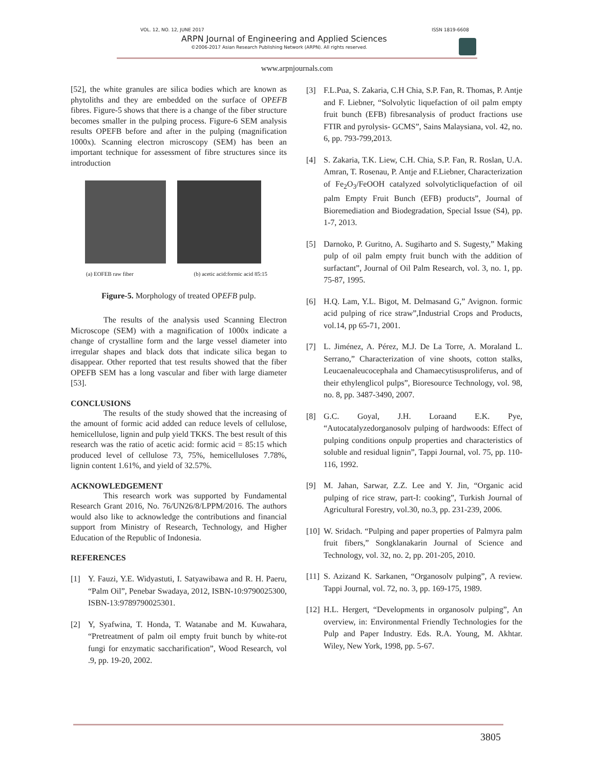VOL. 12, NO. 12, JUNE 2017 ISSN 1819-6608
ARPN Journal of Engineering and Applied Sciences
©2006-2017 Asian Research Publishing Network (ARPN). All rights reserved.
www.arpnjournals.com
[52], the white granules are silica bodies which are known as phytoliths and they are embedded on the surface of OPEFB fibres. Figure-5 shows that there is a change of the fiber structure becomes smaller in the pulping process. Figure-6 SEM analysis results OPEFB before and after in the pulping (magnification 1000x). Scanning electron microscopy (SEM) has been an important technique for assessment of fibre structures since its introduction
(a) EOFEB raw fiber (b) acetic acid:formic acid 85:15
Figure-5. Morphology of treated OPEFB pulp.
The results of the analysis used Scanning Electron Microscope (SEM) with a magnification of 1000x indicate a change of crystalline form and the large vessel diameter into irregular shapes and black dots that indicate silica began to disappear. Other reported that test results showed that the fiber OPEFB SEM has a long vascular and fiber with large diameter [53].
CONCLUSIONS
The results of the study showed that the increasing of the amount of formic acid added can reduce levels of cellulose, hemicellulose, lignin and pulp yield TKKS. The best result of this research was the ratio of acetic acid: formic acid = 85:15 which produced level of cellulose 73, 75%, hemicelluloses 7.78%, lignin content 1.61%, and yield of 32.57%.
ACKNOWLEDGEMENT
This research work was supported by Fundamental Research Grant 2016, No. 76/UN26/8/LPPM/2016. The authors would also like to acknowledge the contributions and financial support from Ministry of Research, Technology, and Higher Education of the Republic of Indonesia.
REFERENCES
[1] Y. Fauzi, Y.E. Widyastuti, I. Satyawibawa and R. H. Paeru, “Palm Oil”, Penebar Swadaya, 2012, ISBN-10:9790025300, ISBN-13:9789790025301.
[2] Y, Syafwina, T. Honda, T. Watanabe and M. Kuwahara, “Pretreatment of palm oil empty fruit bunch by white-rot fungi for enzymatic saccharification”, Wood Research, vol .9, pp. 19-20, 2002.
[3] F.L.Pua, S. Zakaria, C.H Chia, S.P. Fan, R. Thomas, P. Antje and F. Liebner, “Solvolytic liquefaction of oil palm empty fruit bunch (EFB) fibresanalysis of product fractions use FTIR and pyrolysis- GCMS”, Sains Malaysiana, vol. 42, no. 6, pp. 793-799,2013.
[4] S. Zakaria, T.K. Liew, C.H. Chia, S.P. Fan, R. Roslan, U.A. Amran, T. Rosenau, P. Antje and F.Liebner, Characterization of Fe<sub>2</sub>O<sub>3</sub>/FeOOH catalyzed solvolyticliquefaction of oil palm Empty Fruit Bunch (EFB) products”, Journal of Bioremediation and Biodegradation, Special Issue (S4), pp. 1-7, 2013.
[5] Darnoko, P. Guritno, A. Sugiharto and S. Sugesty,” Making pulp of oil palm empty fruit bunch with the addition of surfactant”, Journal of Oil Palm Research, vol. 3, no. 1, pp. 75-87, 1995.
[6] H.Q. Lam, Y.L. Bigot, M. Delmasand G,” Avignon. formic acid pulping of rice straw”,Industrial Crops and Products, vol.14, pp 65-71, 2001.
[7] L. Jiménez, A. Pérez, M.J. De La Torre, A. Moraland L. Serrano,” Characterization of vine shoots, cotton stalks, Leucaenaleucocephala and Chamaecytisusproliferus, and of their ethylenglicol pulps”, Bioresource Technology, vol. 98, no. 8, pp. 3487-3490, 2007.
[8] G.C. Goyal, J.H. Loraand E.K. Pye, “Autocatalyzedorganosolv pulping of hardwoods: Effect of pulping conditions onpulp properties and characteristics of soluble and residual lignin”, Tappi Journal, vol. 75, pp. 110-116, 1992.
[9] M. Jahan, Sarwar, Z.Z. Lee and Y. Jin, “Organic acid pulping of rice straw, part-I: cooking”, Turkish Journal of Agricultural Forestry, vol.30, no.3, pp. 231-239, 2006.
[10] W. Sridach. “Pulping and paper properties of Palmyra palm fruit fibers,” Songklanakarin Journal of Science and Technology, vol. 32, no. 2, pp. 201-205, 2010.
[11] S. Azizand K. Sarkanen, “Organosolv pulping”, A review. Tappi Journal, vol. 72, no. 3, pp. 169-175, 1989.
[12] H.L. Hergert, “Developments in organosolv pulping”, An overview, in: Environmental Friendly Technologies for the Pulp and Paper Industry. Eds. R.A. Young, M. Akhtar. Wiley, New York, 1998, pp. 5-67.
3805